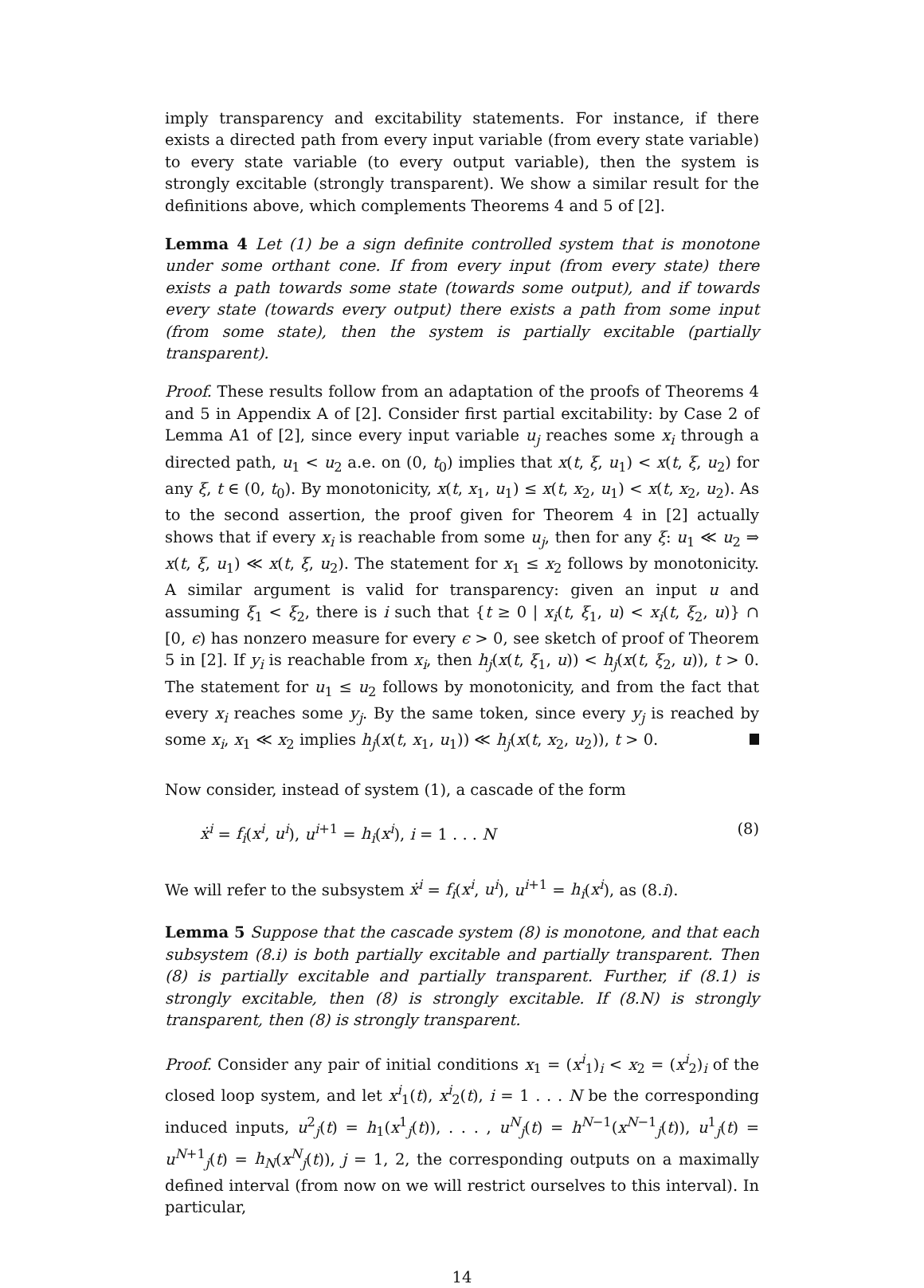imply transparency and excitability statements. For instance, if there exists a directed path from every input variable (from every state variable) to every state variable (to every output variable), then the system is strongly excitable (strongly transparent). We show a similar result for the definitions above, which complements Theorems 4 and 5 of [2].
Lemma 4 Let (1) be a sign definite controlled system that is monotone under some orthant cone. If from every input (from every state) there exists a path towards some state (towards some output), and if towards every state (towards every output) there exists a path from some input (from some state), then the system is partially excitable (partially transparent).
Proof. These results follow from an adaptation of the proofs of Theorems 4 and 5 in Appendix A of [2]. Consider first partial excitability: by Case 2 of Lemma A1 of [2], since every input variable u<sub>j</sub> reaches some x<sub>i</sub> through a directed path, u<sub>1</sub> < u<sub>2</sub> a.e. on (0, t<sub>0</sub>) implies that x(t, ξ, u<sub>1</sub>) < x(t, ξ, u<sub>2</sub>) for any ξ, t ∈ (0, t<sub>0</sub>). By monotonicity, x(t, x<sub>1</sub>, u<sub>1</sub>) ≤ x(t, x<sub>2</sub>, u<sub>1</sub>) < x(t, x<sub>2</sub>, u<sub>2</sub>). As to the second assertion, the proof given for Theorem 4 in [2] actually shows that if every x<sub>i</sub> is reachable from some u<sub>j</sub>, then for any ξ: u<sub>1</sub> ≪ u<sub>2</sub> ⇒ x(t, ξ, u<sub>1</sub>) ≪ x(t, ξ, u<sub>2</sub>). The statement for x<sub>1</sub> ≤ x<sub>2</sub> follows by monotonicity. A similar argument is valid for transparency: given an input u and assuming ξ<sub>1</sub> < ξ<sub>2</sub>, there is i such that {t ≥ 0 | x<sub>i</sub>(t, ξ<sub>1</sub>, u) < x<sub>i</sub>(t, ξ<sub>2</sub>, u)} ∩ [0, ϵ) has nonzero measure for every ϵ > 0, see sketch of proof of Theorem 5 in [2]. If y<sub>i</sub> is reachable from x<sub>i</sub>, then h<sub>j</sub>(x(t, ξ<sub>1</sub>, u)) < h<sub>j</sub>(x(t, ξ<sub>2</sub>, u)), t > 0. The statement for u<sub>1</sub> ≤ u<sub>2</sub> follows by monotonicity, and from the fact that every x<sub>i</sub> reaches some y<sub>j</sub>. By the same token, since every y<sub>j</sub> is reached by some x<sub>i</sub>, x<sub>1</sub> ≪ x<sub>2</sub> implies h<sub>j</sub>(x(t, x<sub>1</sub>, u<sub>1</sub>)) ≪ h<sub>j</sub>(x(t, x<sub>2</sub>, u<sub>2</sub>)), t > 0.
Now consider, instead of system (1), a cascade of the form
ẋ<sup>i</sup> = f<sub>i</sub>(x<sup>i</sup>, u<sup>i</sup>), u<sup>i+1</sup> = h<sub>i</sub>(x<sup>i</sup>), i = 1 . . . N (8)
We will refer to the subsystem ẋ<sup>i</sup> = f<sub>i</sub>(x<sup>i</sup>, u<sup>i</sup>), u<sup>i+1</sup> = h<sub>i</sub>(x<sup>i</sup>), as (8.i).
Lemma 5 Suppose that the cascade system (8) is monotone, and that each subsystem (8.i) is both partially excitable and partially transparent. Then (8) is partially excitable and partially transparent. Further, if (8.1) is strongly excitable, then (8) is strongly excitable. If (8.N) is strongly transparent, then (8) is strongly transparent.
Proof. Consider any pair of initial conditions x<sub>1</sub> = (x<sup>i</sup><sub>1</sub>)<sub>i</sub> < x<sub>2</sub> = (x<sup>i</sup><sub>2</sub>)<sub>i</sub> of the closed loop system, and let x<sup>i</sup><sub>1</sub>(t), x<sup>i</sup><sub>2</sub>(t), i = 1 . . . N be the corresponding induced inputs, u<sup>2</sup><sub>j</sub>(t) = h<sub>1</sub>(x<sup>1</sup><sub>j</sub>(t)), . . . , u<sup>N</sup><sub>j</sub>(t) = h<sup>N−1</sup>(x<sup>N−1</sup><sub>j</sub>(t)), u<sup>1</sup><sub>j</sub>(t) = u<sup>N+1</sup><sub>j</sub>(t) = h<sub>N</sub>(x<sup>N</sup><sub>j</sub>(t)), j = 1, 2, the corresponding outputs on a maximally defined interval (from now on we will restrict ourselves to this interval). In particular,
14